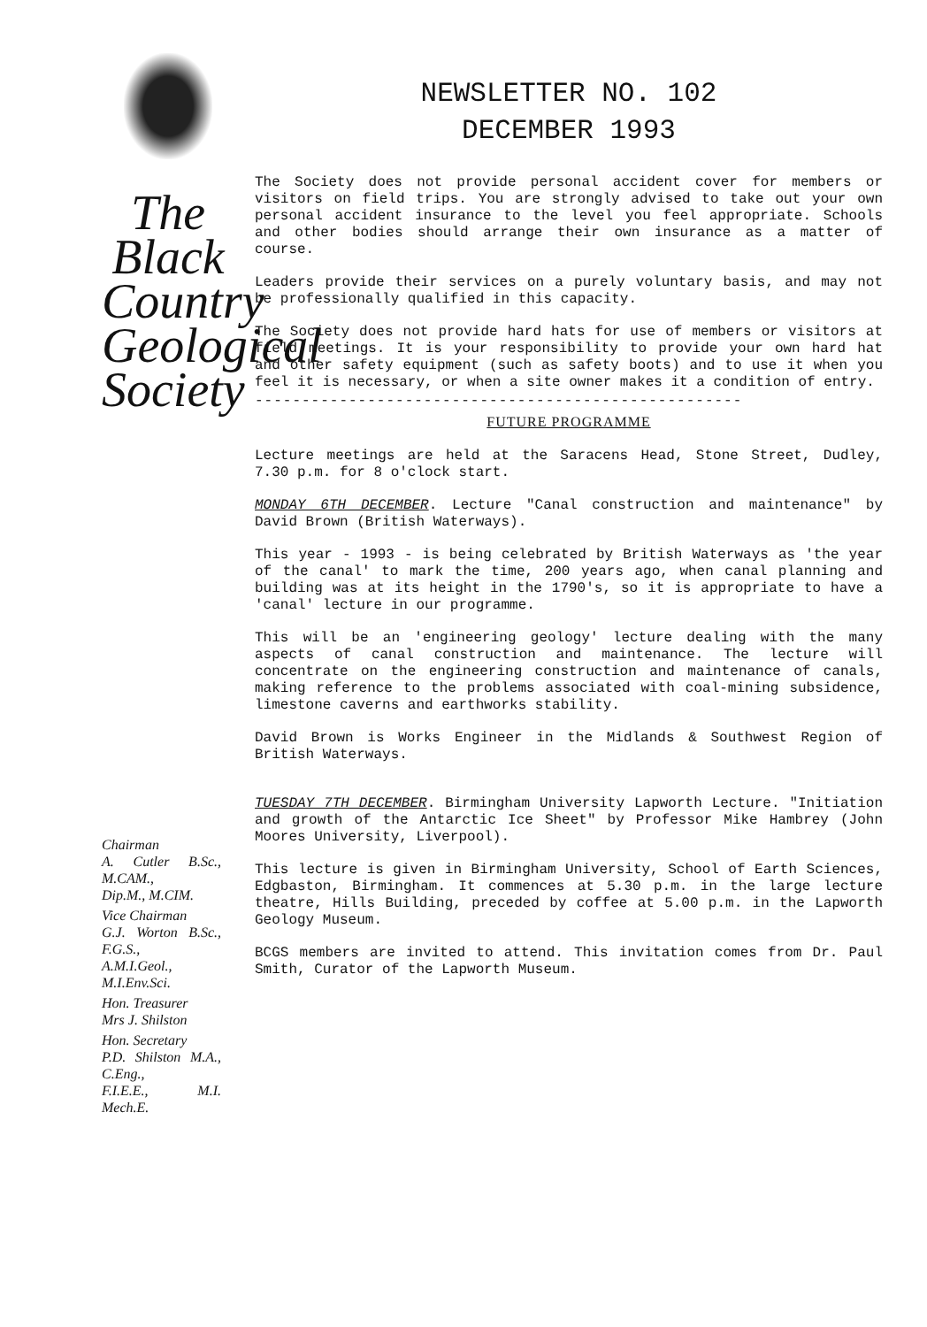The Black Country Geological Society
Chairman
A. Cutler B.Sc., M.CAM.,
Dip.M., M.CIM.
Vice Chairman
G.J. Worton B.Sc., F.G.S.,
A.M.I.Geol., M.I.Env.Sci.
Hon. Treasurer
Mrs J. Shilston
Hon. Secretary
P.D. Shilston M.A., C.Eng.,
F.I.E.E., M.I. Mech.E.
NEWSLETTER NO. 102
DECEMBER 1993
The Society does not provide personal accident cover for members or visitors on field trips. You are strongly advised to take out your own personal accident insurance to the level you feel appropriate. Schools and other bodies should arrange their own insurance as a matter of course.
Leaders provide their services on a purely voluntary basis, and may not be professionally qualified in this capacity.
The Society does not provide hard hats for use of members or visitors at field meetings. It is your responsibility to provide your own hard hat and other safety equipment (such as safety boots) and to use it when you feel it is necessary, or when a site owner makes it a condition of entry.
----------------------------------------------------
FUTURE PROGRAMME
Lecture meetings are held at the Saracens Head, Stone Street, Dudley, 7.30 p.m. for 8 o'clock start.
MONDAY 6TH DECEMBER. Lecture "Canal construction and maintenance" by David Brown (British Waterways).
This year - 1993 - is being celebrated by British Waterways as 'the year of the canal' to mark the time, 200 years ago, when canal planning and building was at its height in the 1790's, so it is appropriate to have a 'canal' lecture in our programme.
This will be an 'engineering geology' lecture dealing with the many aspects of canal construction and maintenance. The lecture will concentrate on the engineering construction and maintenance of canals, making reference to the problems associated with coal-mining subsidence, limestone caverns and earthworks stability.
David Brown is Works Engineer in the Midlands & Southwest Region of British Waterways.
TUESDAY 7TH DECEMBER. Birmingham University Lapworth Lecture. "Initiation and growth of the Antarctic Ice Sheet" by Professor Mike Hambrey (John Moores University, Liverpool).
This lecture is given in Birmingham University, School of Earth Sciences, Edgbaston, Birmingham. It commences at 5.30 p.m. in the large lecture theatre, Hills Building, preceded by coffee at 5.00 p.m. in the Lapworth Geology Museum.
BCGS members are invited to attend. This invitation comes from Dr. Paul Smith, Curator of the Lapworth Museum.